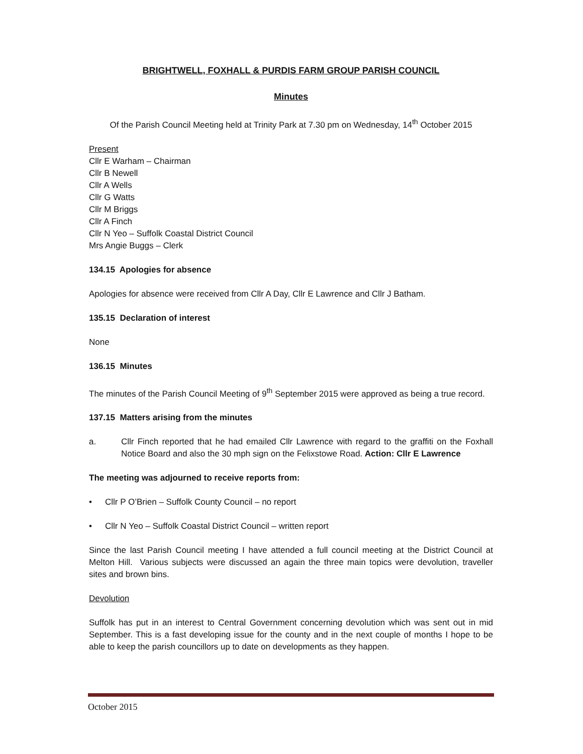BRIGHTWELL, FOXHALL & PURDIS FARM GROUP PARISH COUNCIL
Minutes
Of the Parish Council Meeting held at Trinity Park at 7.30 pm on Wednesday, 14<sup>th</sup> October 2015
Present
Cllr E Warham – Chairman
Cllr B Newell
Cllr A Wells
Cllr G Watts
Cllr M Briggs
Cllr A Finch
Cllr N Yeo – Suffolk Coastal District Council
Mrs Angie Buggs – Clerk
134.15 Apologies for absence
Apologies for absence were received from Cllr A Day, Cllr E Lawrence and Cllr J Batham.
135.15 Declaration of interest
None
136.15 Minutes
The minutes of the Parish Council Meeting of 9<sup>th</sup> September 2015 were approved as being a true record.
137.15 Matters arising from the minutes
a. Cllr Finch reported that he had emailed Cllr Lawrence with regard to the graffiti on the Foxhall Notice Board and also the 30 mph sign on the Felixstowe Road. Action: Cllr E Lawrence
The meeting was adjourned to receive reports from:
• Cllr P O’Brien – Suffolk County Council – no report
• Cllr N Yeo – Suffolk Coastal District Council – written report
Since the last Parish Council meeting I have attended a full council meeting at the District Council at Melton Hill. Various subjects were discussed an again the three main topics were devolution, traveller sites and brown bins.
Devolution
Suffolk has put in an interest to Central Government concerning devolution which was sent out in mid September. This is a fast developing issue for the county and in the next couple of months I hope to be able to keep the parish councillors up to date on developments as they happen.
October 2015